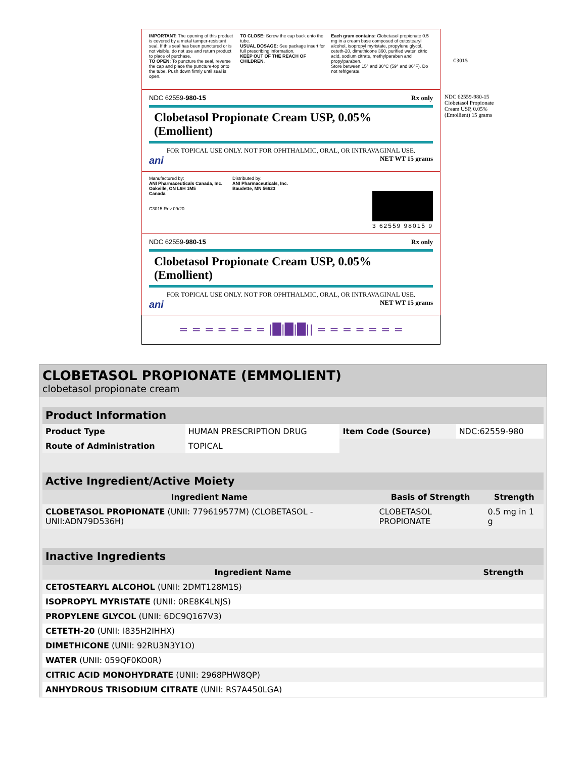IMPORTANT: The opening of this product is covered by a metal tamper-resistant seal. If this seal has been punctured or is not visible, do not use and return product to place of purchase.
TO OPEN: To puncture the seal, reverse the cap and place the puncture-top onto the tube. Push down firmly until seal is open.
TO CLOSE: Screw the cap back onto the tube.
USUAL DOSAGE: See package insert for full prescribing information.
KEEP OUT OF THE REACH OF CHILDREN.
Each gram contains: Clobetasol propionate 0.5 mg in a cream base composed of cetostearyl alcohol, isopropyl myristate, propylene glycol, ceteth-20, dimethicone 360, purified water, citric acid, sodium citrate, methylparaben and propylparaben.
Store between 15° and 30°C (59° and 86°F). Do not refrigerate.
C3015
NDC 62559-980-15 Rx only
Clobetasol Propionate Cream USP, 0.05% (Emollient)
FOR TOPICAL USE ONLY. NOT FOR OPHTHALMIC, ORAL, OR INTRAVAGINAL USE.
ani NET WT 15 grams
NDC 62559-980-15 Clobetasol Propionate Cream USP, 0.05% (Emollient) 15 grams
Manufactured by:
ANI Pharmaceuticals Canada, Inc.
Oakville, ON L6H 1M5
Canada
C3015 Rev 09/20
Distributed by:
ANI Pharmaceuticals, Inc.
Baudette, MN 56623
3 62559 98015 9
NDC 62559-980-15 Rx only
Clobetasol Propionate Cream USP, 0.05% (Emollient)
FOR TOPICAL USE ONLY. NOT FOR OPHTHALMIC, ORAL, OR INTRAVAGINAL USE.
ani NET WT 15 grams
= = = = = = = |█|█|█|| = = = = = = =
CLOBETASOL PROPIONATE (EMMOLIENT)
clobetasol propionate cream
| Product Information | | | |
| Product Type | HUMAN PRESCRIPTION DRUG | Item Code (Source) | NDC:62559-980 |
| Route of Administration | TOPICAL | | |
| Active Ingredient/Active Moiety | | |
| Ingredient Name | Basis of Strength | Strength |
| CLOBETASOL PROPIONATE (UNII: 779619577M) (CLOBETASOL - UNII:ADN79D536H) | CLOBETASOL PROPIONATE | 0.5 mg in 1 g |
| Inactive Ingredients | |
| Ingredient Name | Strength |
| CETOSTEARYL ALCOHOL (UNII: 2DMT128M1S) | |
| ISOPROPYL MYRISTATE (UNII: 0RE8K4LNJS) | |
| PROPYLENE GLYCOL (UNII: 6DC9Q167V3) | |
| CETETH-20 (UNII: I835H2IHHX) | |
| DIMETHICONE (UNII: 92RU3N3Y1O) | |
| WATER (UNII: 059QF0KO0R) | |
| CITRIC ACID MONOHYDRATE (UNII: 2968PHW8QP) | |
| ANHYDROUS TRISODIUM CITRATE (UNII: RS7A450LGA) | |